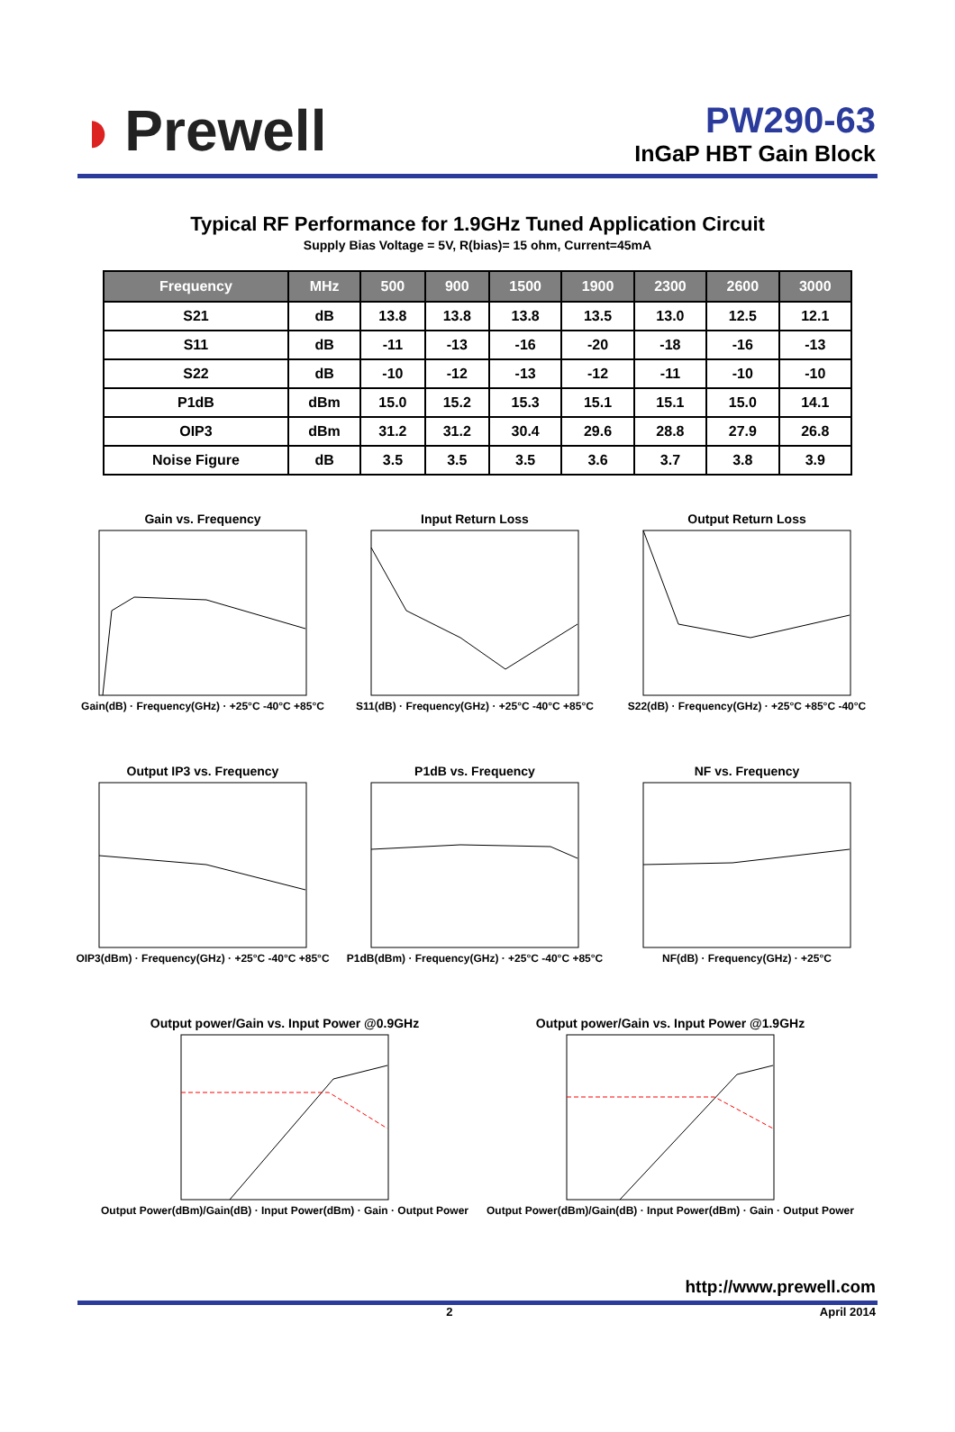◗ Prewell
PW290-63
InGaP HBT Gain Block
Typical RF Performance for 1.9GHz Tuned Application Circuit
Supply Bias Voltage = 5V, R(bias)= 15 ohm, Current=45mA
| Frequency | MHz | 500 | 900 | 1500 | 1900 | 2300 | 2600 | 3000 |
| --- | --- | --- | --- | --- | --- | --- | --- | --- |
| S21 | dB | 13.8 | 13.8 | 13.8 | 13.5 | 13.0 | 12.5 | 12.1 |
| S11 | dB | -11 | -13 | -16 | -20 | -18 | -16 | -13 |
| S22 | dB | -10 | -12 | -13 | -12 | -11 | -10 | -10 |
| P1dB | dBm | 15.0 | 15.2 | 15.3 | 15.1 | 15.1 | 15.0 | 14.1 |
| OIP3 | dBm | 31.2 | 31.2 | 30.4 | 29.6 | 28.8 | 27.9 | 26.8 |
| Noise Figure | dB | 3.5 | 3.5 | 3.5 | 3.6 | 3.7 | 3.8 | 3.9 |
Gain vs. Frequency
Gain(dB) · Frequency(GHz) · +25°C -40°C +85°C
Input Return Loss
S11(dB) · Frequency(GHz) · +25°C -40°C +85°C
Output Return Loss
S22(dB) · Frequency(GHz) · +25°C +85°C -40°C
Output IP3 vs. Frequency
OIP3(dBm) · Frequency(GHz) · +25°C -40°C +85°C
P1dB vs. Frequency
P1dB(dBm) · Frequency(GHz) · +25°C -40°C +85°C
NF vs. Frequency
NF(dB) · Frequency(GHz) · +25°C
Output power/Gain vs. Input Power @0.9GHz
Output Power(dBm)/Gain(dB) · Input Power(dBm) · Gain · Output Power
Output power/Gain vs. Input Power @1.9GHz
Output Power(dBm)/Gain(dB) · Input Power(dBm) · Gain · Output Power
http://www.prewell.com
2 April 2014